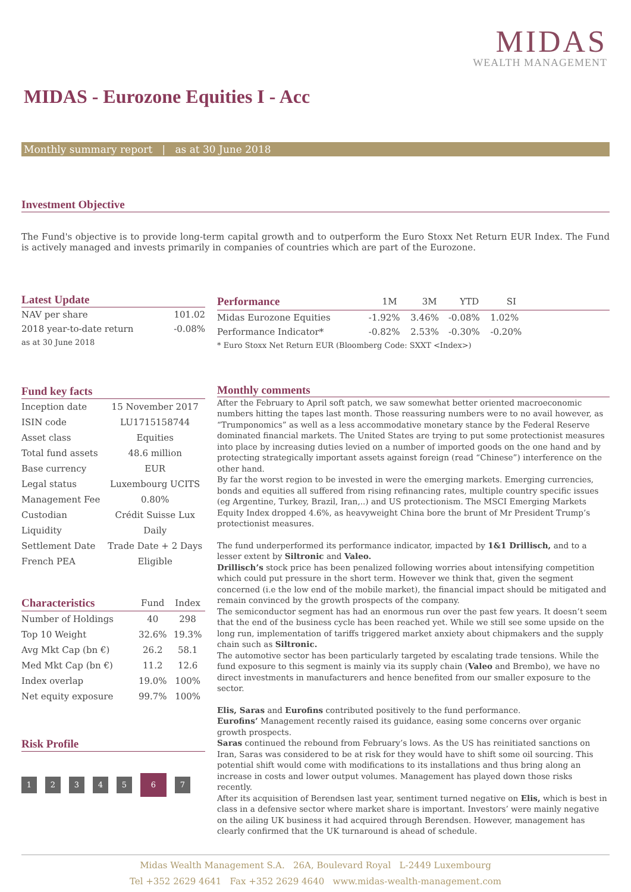MIDAS
WEALTH MANAGEMENT
MIDAS - Eurozone Equities I - Acc
Monthly summary report | as at 30 June 2018
Investment Objective
The Fund's objective is to provide long-term capital growth and to outperform the Euro Stoxx Net Return EUR Index. The Fund is actively managed and invests primarily in companies of countries which are part of the Eurozone.
Latest Update
| NAV per share | 101.02 |
| 2018 year-to-date return | -0.08% |
| as at 30 June 2018 | |
| Performance | 1M | 3M | YTD | SI | |
| --- | --- | --- | --- | --- | --- |
| Midas Eurozone Equities | -1.92% | 3.46% | -0.08% | 1.02% | |
| Performance Indicator* | -0.82% | 2.53% | -0.30% | -0.20% | |
| * Euro Stoxx Net Return EUR (Bloomberg Code: SXXT <Index>) | | | | | |
Fund key facts
| Inception date | 15 November 2017 |
| ISIN code | LU1715158744 |
| Asset class | Equities |
| Total fund assets | 48.6 million |
| Base currency | EUR |
| Legal status | Luxembourg UCITS |
| Management Fee | 0.80% |
| Custodian | Crédit Suisse Lux |
| Liquidity | Daily |
| Settlement Date | Trade Date + 2 Days |
| French PEA | Eligible |
| Characteristics | Fund | Index |
| --- | --- | --- |
| Number of Holdings | 40 | 298 |
| Top 10 Weight | 32.6% | 19.3% |
| Avg Mkt Cap (bn €) | 26.2 | 58.1 |
| Med Mkt Cap (bn €) | 11.2 | 12.6 |
| Index overlap | 19.0% | 100% |
| Net equity exposure | 99.7% | 100% |
Risk Profile
12345 6 7
Monthly comments
After the February to April soft patch, we saw somewhat better oriented macroeconomic numbers hitting the tapes last month. Those reassuring numbers were to no avail however, as “Trumponomics” as well as a less accommodative monetary stance by the Federal Reserve dominated financial markets. The United States are trying to put some protectionist measures into place by increasing duties levied on a number of imported goods on the one hand and by protecting strategically important assets against foreign (read “Chinese”) interference on the other hand.
By far the worst region to be invested in were the emerging markets. Emerging currencies, bonds and equities all suffered from rising refinancing rates, multiple country specific issues (eg Argentine, Turkey, Brazil, Iran,..) and US protectionism. The MSCI Emerging Markets Equity Index dropped 4.6%, as heavyweight China bore the brunt of Mr President Trump’s protectionist measures.
The fund underperformed its performance indicator, impacted by 1&1 Drillisch, and to a lesser extent by Siltronic and Valeo.
Drillisch’s stock price has been penalized following worries about intensifying competition which could put pressure in the short term. However we think that, given the segment concerned (i.e the low end of the mobile market), the financial impact should be mitigated and remain convinced by the growth prospects of the company.
The semiconductor segment has had an enormous run over the past few years. It doesn’t seem that the end of the business cycle has been reached yet. While we still see some upside on the long run, implementation of tariffs triggered market anxiety about chipmakers and the supply chain such as Siltronic.
The automotive sector has been particularly targeted by escalating trade tensions. While the fund exposure to this segment is mainly via its supply chain (Valeo and Brembo), we have no direct investments in manufacturers and hence benefited from our smaller exposure to the sector.
Elis, Saras and Eurofins contributed positively to the fund performance.
Eurofins’ Management recently raised its guidance, easing some concerns over organic growth prospects.
Saras continued the rebound from February’s lows. As the US has reinitiated sanctions on Iran, Saras was considered to be at risk for they would have to shift some oil sourcing. This potential shift would come with modifications to its installations and thus bring along an increase in costs and lower output volumes. Management has played down those risks recently.
After its acquisition of Berendsen last year, sentiment turned negative on Elis, which is best in class in a defensive sector where market share is important. Investors’ were mainly negative on the ailing UK business it had acquired through Berendsen. However, management has clearly confirmed that the UK turnaround is ahead of schedule.
Midas Wealth Management S.A. 26A, Boulevard Royal L-2449 Luxembourg
Tel +352 2629 4641 Fax +352 2629 4640 www.midas-wealth-management.com